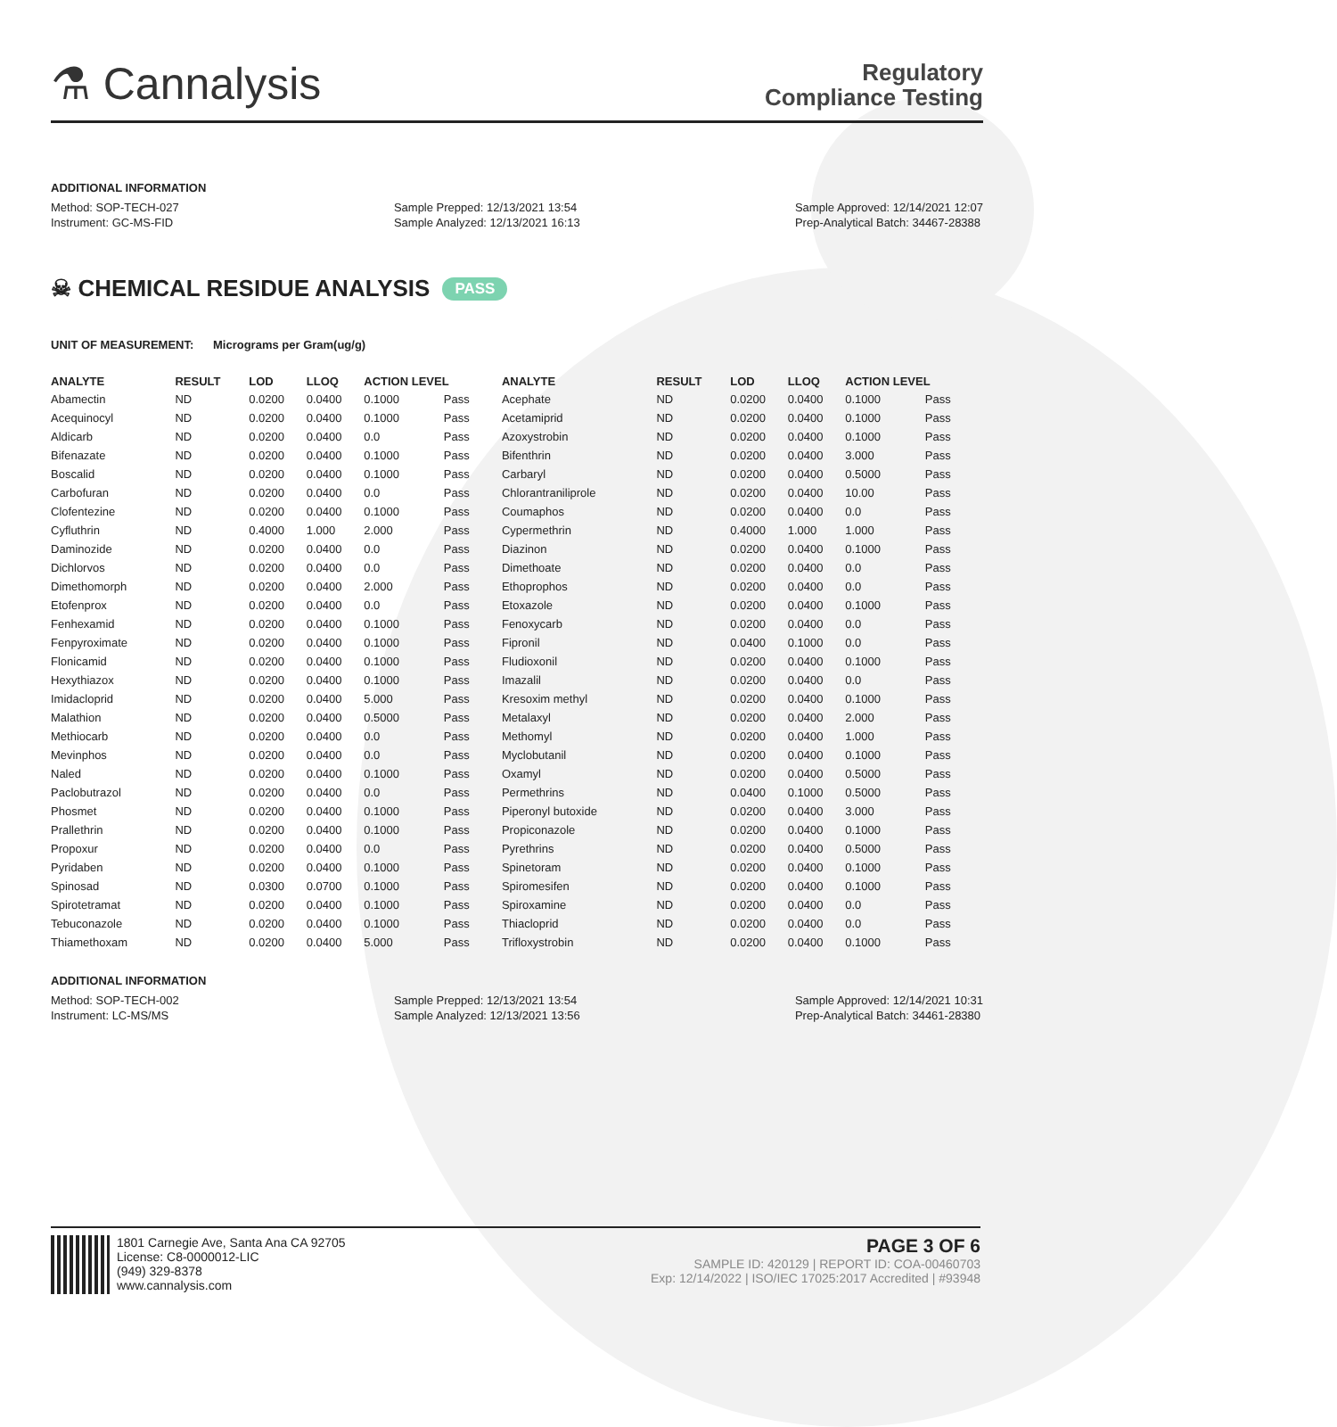⚗ Cannalysis
Regulatory
Compliance Testing
ADDITIONAL INFORMATION
Method: SOP-TECH-027
Instrument: GC-MS-FID
Sample Prepped: 12/13/2021 13:54
Sample Analyzed: 12/13/2021 16:13
Sample Approved: 12/14/2021 12:07
Prep-Analytical Batch: 34467-28388
☠ CHEMICAL RESIDUE ANALYSIS PASS
UNIT OF MEASUREMENT: Micrograms per Gram(ug/g)
| ANALYTE | RESULT | LOD | LLOQ | ACTION LEVEL | | ANALYTE | RESULT | LOD | LLOQ | ACTION LEVEL | |
| --- | --- | --- | --- | --- | --- | --- | --- | --- | --- | --- | --- |
| Abamectin | ND | 0.0200 | 0.0400 | 0.1000 | Pass | Acephate | ND | 0.0200 | 0.0400 | 0.1000 | Pass |
| Acequinocyl | ND | 0.0200 | 0.0400 | 0.1000 | Pass | Acetamiprid | ND | 0.0200 | 0.0400 | 0.1000 | Pass |
| Aldicarb | ND | 0.0200 | 0.0400 | 0.0 | Pass | Azoxystrobin | ND | 0.0200 | 0.0400 | 0.1000 | Pass |
| Bifenazate | ND | 0.0200 | 0.0400 | 0.1000 | Pass | Bifenthrin | ND | 0.0200 | 0.0400 | 3.000 | Pass |
| Boscalid | ND | 0.0200 | 0.0400 | 0.1000 | Pass | Carbaryl | ND | 0.0200 | 0.0400 | 0.5000 | Pass |
| Carbofuran | ND | 0.0200 | 0.0400 | 0.0 | Pass | Chlorantraniliprole | ND | 0.0200 | 0.0400 | 10.00 | Pass |
| Clofentezine | ND | 0.0200 | 0.0400 | 0.1000 | Pass | Coumaphos | ND | 0.0200 | 0.0400 | 0.0 | Pass |
| Cyfluthrin | ND | 0.4000 | 1.000 | 2.000 | Pass | Cypermethrin | ND | 0.4000 | 1.000 | 1.000 | Pass |
| Daminozide | ND | 0.0200 | 0.0400 | 0.0 | Pass | Diazinon | ND | 0.0200 | 0.0400 | 0.1000 | Pass |
| Dichlorvos | ND | 0.0200 | 0.0400 | 0.0 | Pass | Dimethoate | ND | 0.0200 | 0.0400 | 0.0 | Pass |
| Dimethomorph | ND | 0.0200 | 0.0400 | 2.000 | Pass | Ethoprophos | ND | 0.0200 | 0.0400 | 0.0 | Pass |
| Etofenprox | ND | 0.0200 | 0.0400 | 0.0 | Pass | Etoxazole | ND | 0.0200 | 0.0400 | 0.1000 | Pass |
| Fenhexamid | ND | 0.0200 | 0.0400 | 0.1000 | Pass | Fenoxycarb | ND | 0.0200 | 0.0400 | 0.0 | Pass |
| Fenpyroximate | ND | 0.0200 | 0.0400 | 0.1000 | Pass | Fipronil | ND | 0.0400 | 0.1000 | 0.0 | Pass |
| Flonicamid | ND | 0.0200 | 0.0400 | 0.1000 | Pass | Fludioxonil | ND | 0.0200 | 0.0400 | 0.1000 | Pass |
| Hexythiazox | ND | 0.0200 | 0.0400 | 0.1000 | Pass | Imazalil | ND | 0.0200 | 0.0400 | 0.0 | Pass |
| Imidacloprid | ND | 0.0200 | 0.0400 | 5.000 | Pass | Kresoxim methyl | ND | 0.0200 | 0.0400 | 0.1000 | Pass |
| Malathion | ND | 0.0200 | 0.0400 | 0.5000 | Pass | Metalaxyl | ND | 0.0200 | 0.0400 | 2.000 | Pass |
| Methiocarb | ND | 0.0200 | 0.0400 | 0.0 | Pass | Methomyl | ND | 0.0200 | 0.0400 | 1.000 | Pass |
| Mevinphos | ND | 0.0200 | 0.0400 | 0.0 | Pass | Myclobutanil | ND | 0.0200 | 0.0400 | 0.1000 | Pass |
| Naled | ND | 0.0200 | 0.0400 | 0.1000 | Pass | Oxamyl | ND | 0.0200 | 0.0400 | 0.5000 | Pass |
| Paclobutrazol | ND | 0.0200 | 0.0400 | 0.0 | Pass | Permethrins | ND | 0.0400 | 0.1000 | 0.5000 | Pass |
| Phosmet | ND | 0.0200 | 0.0400 | 0.1000 | Pass | Piperonyl butoxide | ND | 0.0200 | 0.0400 | 3.000 | Pass |
| Prallethrin | ND | 0.0200 | 0.0400 | 0.1000 | Pass | Propiconazole | ND | 0.0200 | 0.0400 | 0.1000 | Pass |
| Propoxur | ND | 0.0200 | 0.0400 | 0.0 | Pass | Pyrethrins | ND | 0.0200 | 0.0400 | 0.5000 | Pass |
| Pyridaben | ND | 0.0200 | 0.0400 | 0.1000 | Pass | Spinetoram | ND | 0.0200 | 0.0400 | 0.1000 | Pass |
| Spinosad | ND | 0.0300 | 0.0700 | 0.1000 | Pass | Spiromesifen | ND | 0.0200 | 0.0400 | 0.1000 | Pass |
| Spirotetramat | ND | 0.0200 | 0.0400 | 0.1000 | Pass | Spiroxamine | ND | 0.0200 | 0.0400 | 0.0 | Pass |
| Tebuconazole | ND | 0.0200 | 0.0400 | 0.1000 | Pass | Thiacloprid | ND | 0.0200 | 0.0400 | 0.0 | Pass |
| Thiamethoxam | ND | 0.0200 | 0.0400 | 5.000 | Pass | Trifloxystrobin | ND | 0.0200 | 0.0400 | 0.1000 | Pass |
ADDITIONAL INFORMATION
Method: SOP-TECH-002
Instrument: LC-MS/MS
Sample Prepped: 12/13/2021 13:54
Sample Analyzed: 12/13/2021 13:56
Sample Approved: 12/14/2021 10:31
Prep-Analytical Batch: 34461-28380
1801 Carnegie Ave, Santa Ana CA 92705
License: C8-0000012-LIC
(949) 329-8378
www.cannalysis.com
PAGE 3 OF 6
SAMPLE ID: 420129 | REPORT ID: COA-00460703
Exp: 12/14/2022 | ISO/IEC 17025:2017 Accredited | #93948